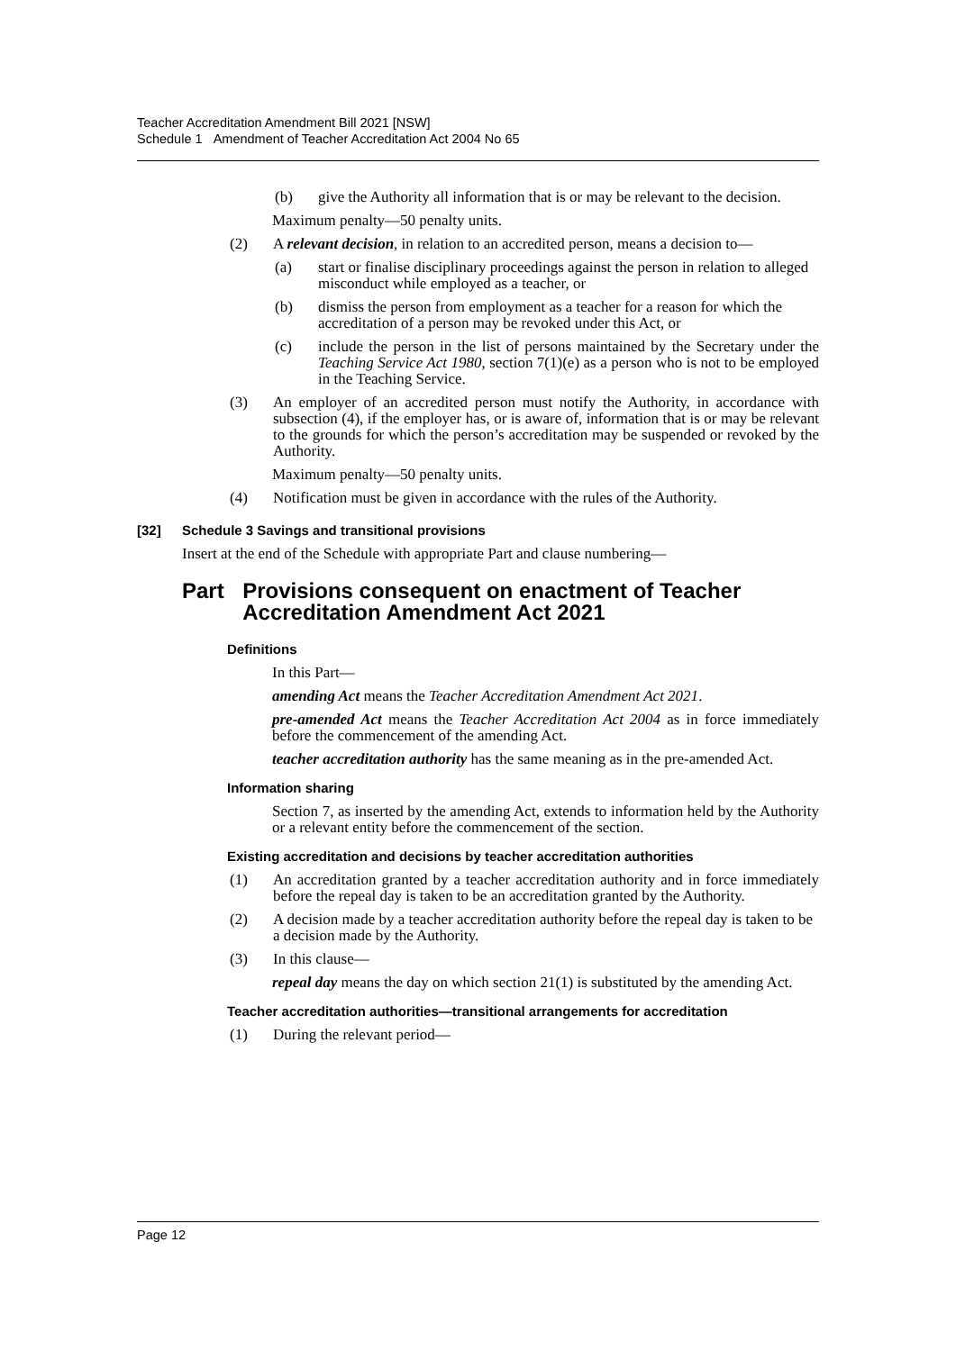Teacher Accreditation Amendment Bill 2021 [NSW]
Schedule 1 Amendment of Teacher Accreditation Act 2004 No 65
(b) give the Authority all information that is or may be relevant to the decision.
Maximum penalty—50 penalty units.
(2) A relevant decision, in relation to an accredited person, means a decision to—
(a) start or finalise disciplinary proceedings against the person in relation to alleged misconduct while employed as a teacher, or
(b) dismiss the person from employment as a teacher for a reason for which the accreditation of a person may be revoked under this Act, or
(c) include the person in the list of persons maintained by the Secretary under the Teaching Service Act 1980, section 7(1)(e) as a person who is not to be employed in the Teaching Service.
(3) An employer of an accredited person must notify the Authority, in accordance with subsection (4), if the employer has, or is aware of, information that is or may be relevant to the grounds for which the person’s accreditation may be suspended or revoked by the Authority.
Maximum penalty—50 penalty units.
(4) Notification must be given in accordance with the rules of the Authority.
[32] Schedule 3 Savings and transitional provisions
Insert at the end of the Schedule with appropriate Part and clause numbering—
Part Provisions consequent on enactment of Teacher Accreditation Amendment Act 2021
Definitions
In this Part—
amending Act means the Teacher Accreditation Amendment Act 2021.
pre-amended Act means the Teacher Accreditation Act 2004 as in force immediately before the commencement of the amending Act.
teacher accreditation authority has the same meaning as in the pre-amended Act.
Information sharing
Section 7, as inserted by the amending Act, extends to information held by the Authority or a relevant entity before the commencement of the section.
Existing accreditation and decisions by teacher accreditation authorities
(1) An accreditation granted by a teacher accreditation authority and in force immediately before the repeal day is taken to be an accreditation granted by the Authority.
(2) A decision made by a teacher accreditation authority before the repeal day is taken to be a decision made by the Authority.
(3) In this clause—
repeal day means the day on which section 21(1) is substituted by the amending Act.
Teacher accreditation authorities—transitional arrangements for accreditation
(1) During the relevant period—
Page 12